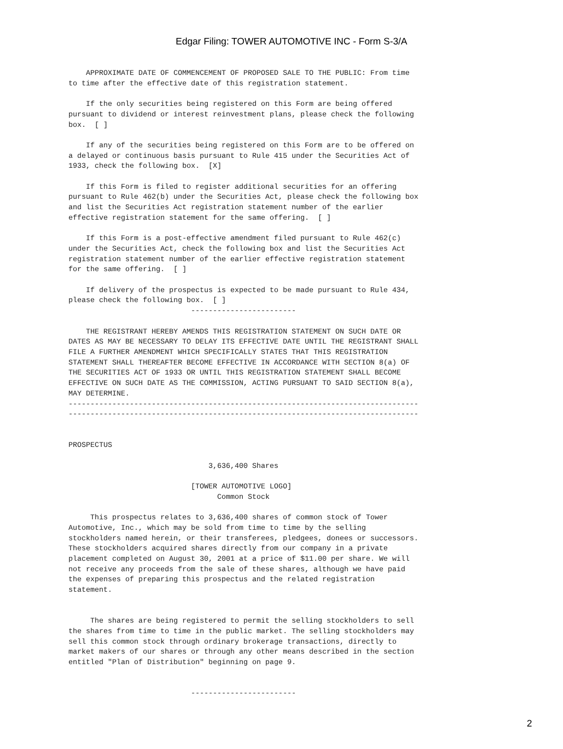Edgar Filing: TOWER AUTOMOTIVE INC - Form S-3/A
    APPROXIMATE DATE OF COMMENCEMENT OF PROPOSED SALE TO THE PUBLIC: From time
to time after the effective date of this registration statement.

    If the only securities being registered on this Form are being offered
pursuant to dividend or interest reinvestment plans, please check the following
box.  [ ]

    If any of the securities being registered on this Form are to be offered on
a delayed or continuous basis pursuant to Rule 415 under the Securities Act of
1933, check the following box.  [X]

    If this Form is filed to register additional securities for an offering
pursuant to Rule 462(b) under the Securities Act, please check the following box
and list the Securities Act registration statement number of the earlier
effective registration statement for the same offering.  [ ]

    If this Form is a post-effective amendment filed pursuant to Rule 462(c)
under the Securities Act, check the following box and list the Securities Act
registration statement number of the earlier effective registration statement
for the same offering.  [ ]

    If delivery of the prospectus is expected to be made pursuant to Rule 434,
please check the following box.  [ ]
                            ------------------------

    THE REGISTRANT HEREBY AMENDS THIS REGISTRATION STATEMENT ON SUCH DATE OR
DATES AS MAY BE NECESSARY TO DELAY ITS EFFECTIVE DATE UNTIL THE REGISTRANT SHALL
FILE A FURTHER AMENDMENT WHICH SPECIFICALLY STATES THAT THIS REGISTRATION
STATEMENT SHALL THEREAFTER BECOME EFFECTIVE IN ACCORDANCE WITH SECTION 8(a) OF
THE SECURITIES ACT OF 1933 OR UNTIL THIS REGISTRATION STATEMENT SHALL BECOME
EFFECTIVE ON SUCH DATE AS THE COMMISSION, ACTING PURSUANT TO SAID SECTION 8(a),
MAY DETERMINE.
--------------------------------------------------------------------------------
--------------------------------------------------------------------------------


PROSPECTUS

                                3,636,400 Shares

                            [TOWER AUTOMOTIVE LOGO]
                                  Common Stock

     This prospectus relates to 3,636,400 shares of common stock of Tower
Automotive, Inc., which may be sold from time to time by the selling
stockholders named herein, or their transferees, pledgees, donees or successors.
These stockholders acquired shares directly from our company in a private
placement completed on August 30, 2001 at a price of $11.00 per share. We will
not receive any proceeds from the sale of these shares, although we have paid
the expenses of preparing this prospectus and the related registration
statement.


     The shares are being registered to permit the selling stockholders to sell
the shares from time to time in the public market. The selling stockholders may
sell this common stock through ordinary brokerage transactions, directly to
market makers of our shares or through any other means described in the section
entitled "Plan of Distribution" beginning on page 9.


                            ------------------------
2